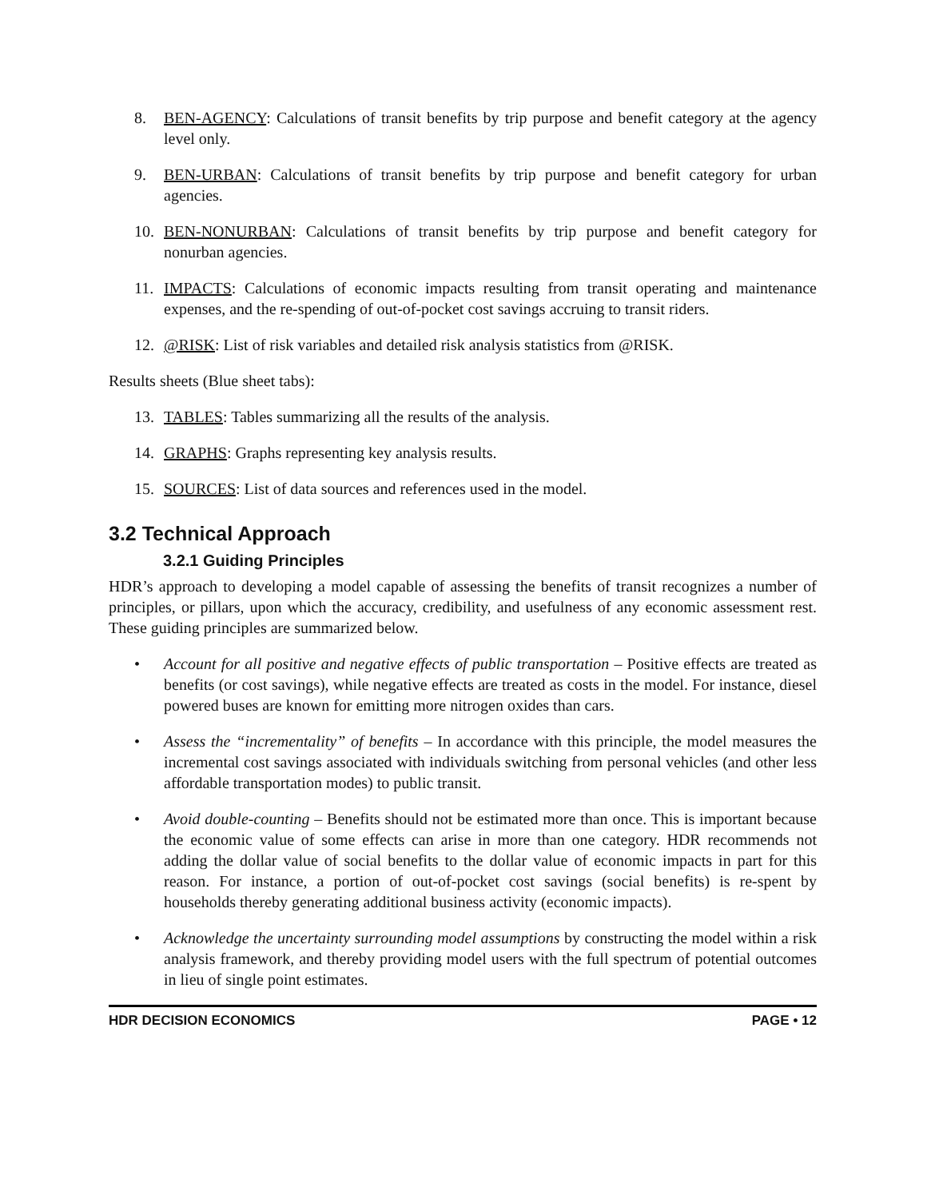8. BEN-AGENCY: Calculations of transit benefits by trip purpose and benefit category at the agency level only.
9. BEN-URBAN: Calculations of transit benefits by trip purpose and benefit category for urban agencies.
10. BEN-NONURBAN: Calculations of transit benefits by trip purpose and benefit category for nonurban agencies.
11. IMPACTS: Calculations of economic impacts resulting from transit operating and maintenance expenses, and the re-spending of out-of-pocket cost savings accruing to transit riders.
12. @RISK: List of risk variables and detailed risk analysis statistics from @RISK.
Results sheets (Blue sheet tabs):
13. TABLES: Tables summarizing all the results of the analysis.
14. GRAPHS: Graphs representing key analysis results.
15. SOURCES: List of data sources and references used in the model.
3.2 Technical Approach
3.2.1 Guiding Principles
HDR’s approach to developing a model capable of assessing the benefits of transit recognizes a number of principles, or pillars, upon which the accuracy, credibility, and usefulness of any economic assessment rest. These guiding principles are summarized below.
• Account for all positive and negative effects of public transportation – Positive effects are treated as benefits (or cost savings), while negative effects are treated as costs in the model. For instance, diesel powered buses are known for emitting more nitrogen oxides than cars.
• Assess the “incrementality” of benefits – In accordance with this principle, the model measures the incremental cost savings associated with individuals switching from personal vehicles (and other less affordable transportation modes) to public transit.
• Avoid double-counting – Benefits should not be estimated more than once. This is important because the economic value of some effects can arise in more than one category. HDR recommends not adding the dollar value of social benefits to the dollar value of economic impacts in part for this reason. For instance, a portion of out-of-pocket cost savings (social benefits) is re-spent by households thereby generating additional business activity (economic impacts).
• Acknowledge the uncertainty surrounding model assumptions by constructing the model within a risk analysis framework, and thereby providing model users with the full spectrum of potential outcomes in lieu of single point estimates.
HDR DECISION ECONOMICS PAGE • 12